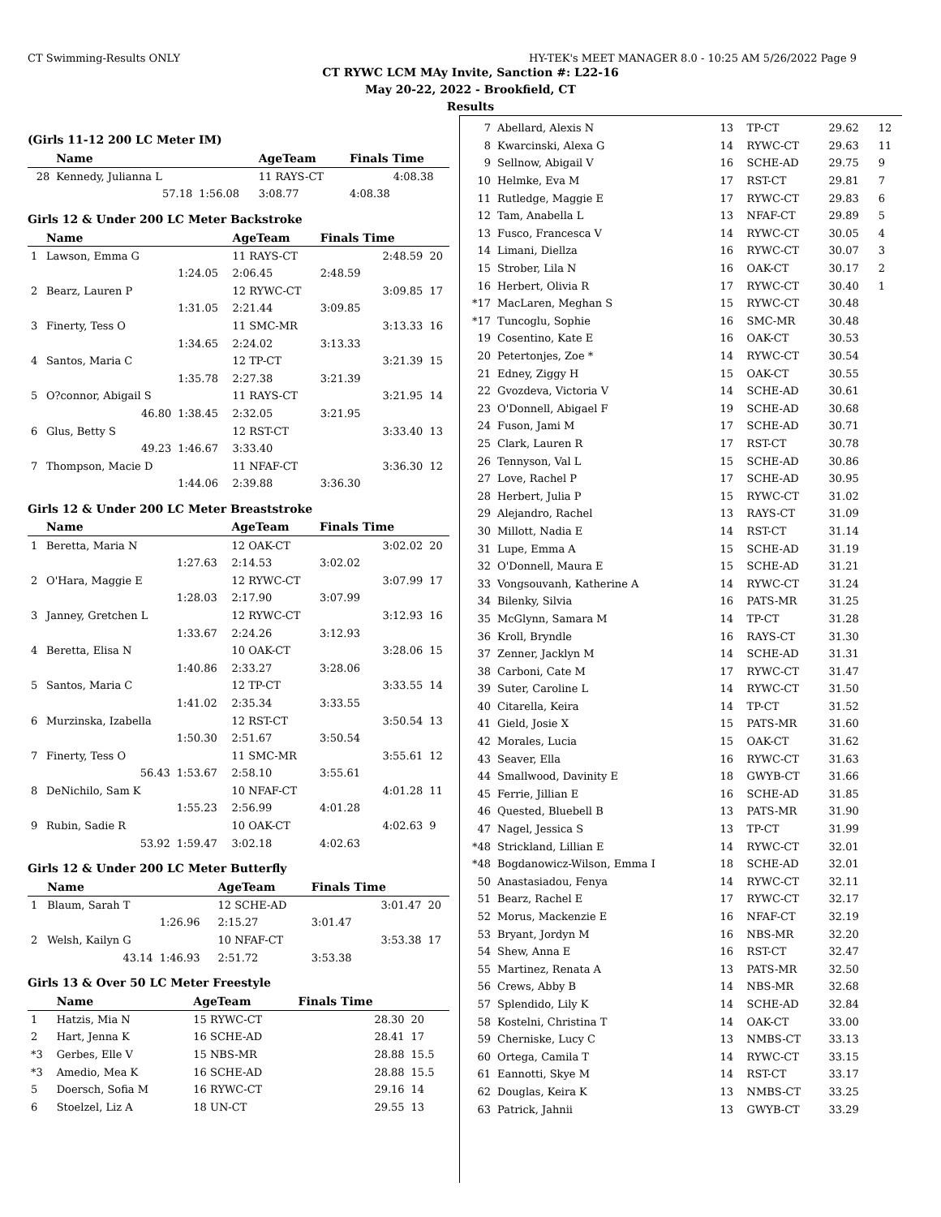CT Swimming-Results ONLY HY-TEK's MEET MANAGER 8.0 - 10:25 AM 5/26/2022 Page 9
CT RYWC LCM MAy Invite, Sanction #: L22-16
May 20-22, 2022 - Brookfield, CT
Results
(Girls 11-12 200 LC Meter IM)
| | Name | | AgeTeam | Finals Time | |
| --- | --- | --- | --- | --- | --- |
| 28 | Kennedy, Julianna L | | 11 RAYS-CT | 4:08.38 | |
| | 57.18 | 1:56.08 | 3:08.77 | 4:08.38 | |
Girls 12 & Under 200 LC Meter Backstroke
| | Name | | AgeTeam | Finals Time | | |
| --- | --- | --- | --- | --- | --- | --- |
| 1 | Lawson, Emma G | | 11 RAYS-CT | | 2:48.59 | 20 |
| | | 1:24.05 | 2:06.45 | 2:48.59 | | |
| 2 | Bearz, Lauren P | | 12 RYWC-CT | | 3:09.85 | 17 |
| | | 1:31.05 | 2:21.44 | 3:09.85 | | |
| 3 | Finerty, Tess O | | 11 SMC-MR | | 3:13.33 | 16 |
| | | 1:34.65 | 2:24.02 | 3:13.33 | | |
| 4 | Santos, Maria C | | 12 TP-CT | | 3:21.39 | 15 |
| | | 1:35.78 | 2:27.38 | 3:21.39 | | |
| 5 | O?connor, Abigail S | | 11 RAYS-CT | | 3:21.95 | 14 |
| | 46.80 | 1:38.45 | 2:32.05 | 3:21.95 | | |
| 6 | Glus, Betty S | | 12 RST-CT | | 3:33.40 | 13 |
| | 49.23 | 1:46.67 | 3:33.40 | | | |
| 7 | Thompson, Macie D | | 11 NFAF-CT | | 3:36.30 | 12 |
| | | 1:44.06 | 2:39.88 | 3:36.30 | | |
Girls 12 & Under 200 LC Meter Breaststroke
| | Name | | AgeTeam | Finals Time | | |
| --- | --- | --- | --- | --- | --- | --- |
| 1 | Beretta, Maria N | | 12 OAK-CT | | 3:02.02 | 20 |
| | | 1:27.63 | 2:14.53 | 3:02.02 | | |
| 2 | O'Hara, Maggie E | | 12 RYWC-CT | | 3:07.99 | 17 |
| | | 1:28.03 | 2:17.90 | 3:07.99 | | |
| 3 | Janney, Gretchen L | | 12 RYWC-CT | | 3:12.93 | 16 |
| | | 1:33.67 | 2:24.26 | 3:12.93 | | |
| 4 | Beretta, Elisa N | | 10 OAK-CT | | 3:28.06 | 15 |
| | | 1:40.86 | 2:33.27 | 3:28.06 | | |
| 5 | Santos, Maria C | | 12 TP-CT | | 3:33.55 | 14 |
| | | 1:41.02 | 2:35.34 | 3:33.55 | | |
| 6 | Murzinska, Izabella | | 12 RST-CT | | 3:50.54 | 13 |
| | | 1:50.30 | 2:51.67 | 3:50.54 | | |
| 7 | Finerty, Tess O | | 11 SMC-MR | | 3:55.61 | 12 |
| | 56.43 | 1:53.67 | 2:58.10 | 3:55.61 | | |
| 8 | DeNichilo, Sam K | | 10 NFAF-CT | | 4:01.28 | 11 |
| | | 1:55.23 | 2:56.99 | 4:01.28 | | |
| 9 | Rubin, Sadie R | | 10 OAK-CT | | 4:02.63 | 9 |
| | 53.92 | 1:59.47 | 3:02.18 | 4:02.63 | | |
Girls 12 & Under 200 LC Meter Butterfly
| | Name | | AgeTeam | Finals Time | | |
| --- | --- | --- | --- | --- | --- | --- |
| 1 | Blaum, Sarah T | | 12 SCHE-AD | | 3:01.47 | 20 |
| | | 1:26.96 | 2:15.27 | 3:01.47 | | |
| 2 | Welsh, Kailyn G | | 10 NFAF-CT | | 3:53.38 | 17 |
| | 43.14 | 1:46.93 | 2:51.72 | 3:53.38 | | |
Girls 13 & Over 50 LC Meter Freestyle
| | Name | AgeTeam | Finals Time | |
| --- | --- | --- | --- | --- |
| 1 | Hatzis, Mia N | 15 RYWC-CT | 28.30 | 20 |
| 2 | Hart, Jenna K | 16 SCHE-AD | 28.41 | 17 |
| *3 | Gerbes, Elle V | 15 NBS-MR | 28.88 | 15.5 |
| *3 | Amedio, Mea K | 16 SCHE-AD | 28.88 | 15.5 |
| 5 | Doersch, Sofia M | 16 RYWC-CT | 29.16 | 14 |
| 6 | Stoelzel, Liz A | 18 UN-CT | 29.55 | 13 |
| 7 | Abellard, Alexis N | 13 | TP-CT | 29.62 | 12 |
| 8 | Kwarcinski, Alexa G | 14 | RYWC-CT | 29.63 | 11 |
| 9 | Sellnow, Abigail V | 16 | SCHE-AD | 29.75 | 9 |
| 10 | Helmke, Eva M | 17 | RST-CT | 29.81 | 7 |
| 11 | Rutledge, Maggie E | 17 | RYWC-CT | 29.83 | 6 |
| 12 | Tam, Anabella L | 13 | NFAF-CT | 29.89 | 5 |
| 13 | Fusco, Francesca V | 14 | RYWC-CT | 30.05 | 4 |
| 14 | Limani, Diellza | 16 | RYWC-CT | 30.07 | 3 |
| 15 | Strober, Lila N | 16 | OAK-CT | 30.17 | 2 |
| 16 | Herbert, Olivia R | 17 | RYWC-CT | 30.40 | 1 |
| *17 | MacLaren, Meghan S | 15 | RYWC-CT | 30.48 | |
| *17 | Tuncoglu, Sophie | 16 | SMC-MR | 30.48 | |
| 19 | Cosentino, Kate E | 16 | OAK-CT | 30.53 | |
| 20 | Petertonjes, Zoe * | 14 | RYWC-CT | 30.54 | |
| 21 | Edney, Ziggy H | 15 | OAK-CT | 30.55 | |
| 22 | Gvozdeva, Victoria V | 14 | SCHE-AD | 30.61 | |
| 23 | O'Donnell, Abigael F | 19 | SCHE-AD | 30.68 | |
| 24 | Fuson, Jami M | 17 | SCHE-AD | 30.71 | |
| 25 | Clark, Lauren R | 17 | RST-CT | 30.78 | |
| 26 | Tennyson, Val L | 15 | SCHE-AD | 30.86 | |
| 27 | Love, Rachel P | 17 | SCHE-AD | 30.95 | |
| 28 | Herbert, Julia P | 15 | RYWC-CT | 31.02 | |
| 29 | Alejandro, Rachel | 13 | RAYS-CT | 31.09 | |
| 30 | Millott, Nadia E | 14 | RST-CT | 31.14 | |
| 31 | Lupe, Emma A | 15 | SCHE-AD | 31.19 | |
| 32 | O'Donnell, Maura E | 15 | SCHE-AD | 31.21 | |
| 33 | Vongsouvanh, Katherine A | 14 | RYWC-CT | 31.24 | |
| 34 | Bilenky, Silvia | 16 | PATS-MR | 31.25 | |
| 35 | McGlynn, Samara M | 14 | TP-CT | 31.28 | |
| 36 | Kroll, Bryndle | 16 | RAYS-CT | 31.30 | |
| 37 | Zenner, Jacklyn M | 14 | SCHE-AD | 31.31 | |
| 38 | Carboni, Cate M | 17 | RYWC-CT | 31.47 | |
| 39 | Suter, Caroline L | 14 | RYWC-CT | 31.50 | |
| 40 | Citarella, Keira | 14 | TP-CT | 31.52 | |
| 41 | Gield, Josie X | 15 | PATS-MR | 31.60 | |
| 42 | Morales, Lucia | 15 | OAK-CT | 31.62 | |
| 43 | Seaver, Ella | 16 | RYWC-CT | 31.63 | |
| 44 | Smallwood, Davinity E | 18 | GWYB-CT | 31.66 | |
| 45 | Ferrie, Jillian E | 16 | SCHE-AD | 31.85 | |
| 46 | Quested, Bluebell B | 13 | PATS-MR | 31.90 | |
| 47 | Nagel, Jessica S | 13 | TP-CT | 31.99 | |
| *48 | Strickland, Lillian E | 14 | RYWC-CT | 32.01 | |
| *48 | Bogdanowicz-Wilson, Emma I | 18 | SCHE-AD | 32.01 | |
| 50 | Anastasiadou, Fenya | 14 | RYWC-CT | 32.11 | |
| 51 | Bearz, Rachel E | 17 | RYWC-CT | 32.17 | |
| 52 | Morus, Mackenzie E | 16 | NFAF-CT | 32.19 | |
| 53 | Bryant, Jordyn M | 16 | NBS-MR | 32.20 | |
| 54 | Shew, Anna E | 16 | RST-CT | 32.47 | |
| 55 | Martinez, Renata A | 13 | PATS-MR | 32.50 | |
| 56 | Crews, Abby B | 14 | NBS-MR | 32.68 | |
| 57 | Splendido, Lily K | 14 | SCHE-AD | 32.84 | |
| 58 | Kostelni, Christina T | 14 | OAK-CT | 33.00 | |
| 59 | Cherniske, Lucy C | 13 | NMBS-CT | 33.13 | |
| 60 | Ortega, Camila T | 14 | RYWC-CT | 33.15 | |
| 61 | Eannotti, Skye M | 14 | RST-CT | 33.17 | |
| 62 | Douglas, Keira K | 13 | NMBS-CT | 33.25 | |
| 63 | Patrick, Jahnii | 13 | GWYB-CT | 33.29 | |